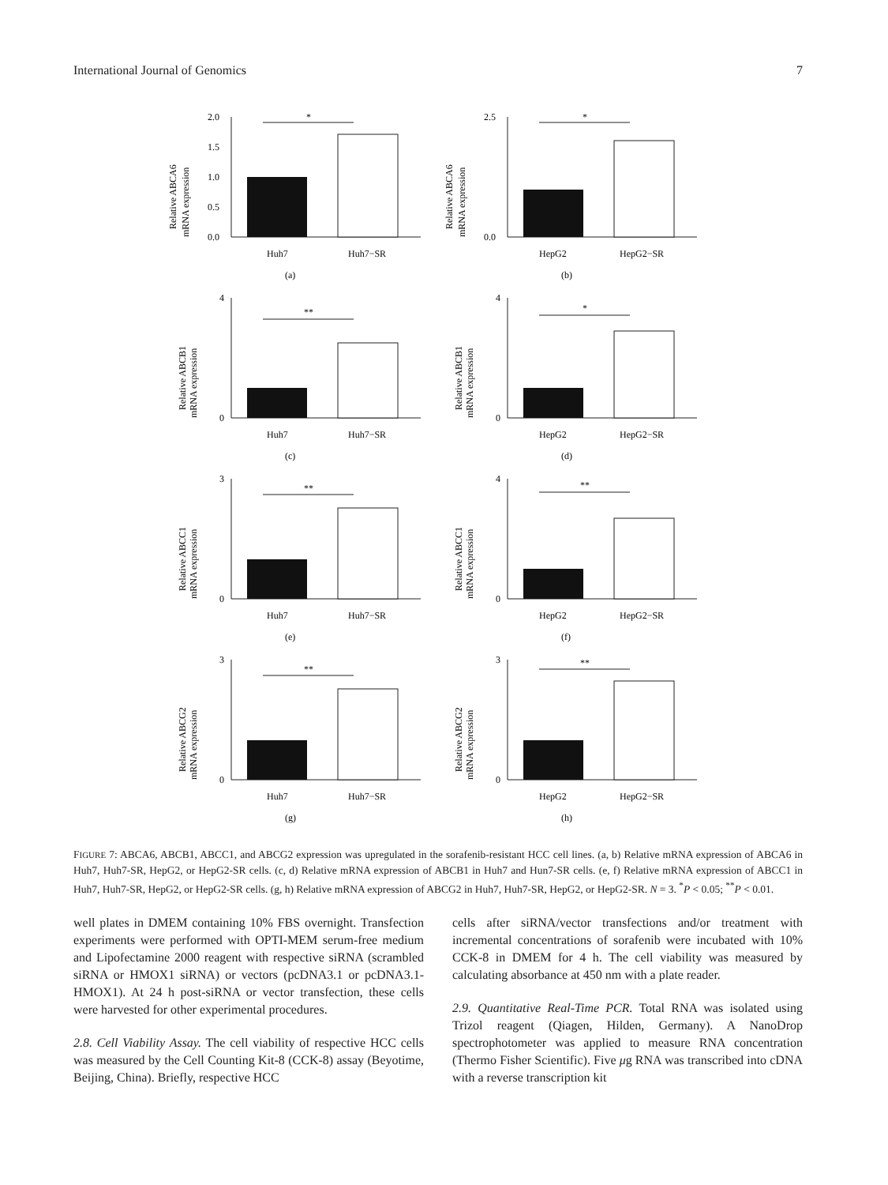International Journal of Genomics 7
Relative ABCA6
mRNA expression
2.0
1.5
1.0
0.5
0.0
*
Huh7
Huh7−SR
(a)
Relative ABCA6
mRNA expression
2.5
0.0
*
HepG2
HepG2−SR
(b)
Relative ABCB1
mRNA expression
4
0
**
Huh7
Huh7−SR
(c)
Relative ABCB1
mRNA expression
4
0
*
HepG2
HepG2−SR
(d)
Relative ABCC1
mRNA expression
3
0
**
Huh7
Huh7−SR
(e)
Relative ABCC1
mRNA expression
4
0
**
HepG2
HepG2−SR
(f)
Relative ABCG2
mRNA expression
3
0
**
Huh7
Huh7−SR
(g)
Relative ABCG2
mRNA expression
3
0
**
HepG2
HepG2−SR
(h)
FIGURE 7: ABCA6, ABCB1, ABCC1, and ABCG2 expression was upregulated in the sorafenib-resistant HCC cell lines. (a, b) Relative mRNA expression of ABCA6 in Huh7, Huh7-SR, HepG2, or HepG2-SR cells. (c, d) Relative mRNA expression of ABCB1 in Huh7 and Hun7-SR cells. (e, f) Relative mRNA expression of ABCC1 in Huh7, Huh7-SR, HepG2, or HepG2-SR cells. (g, h) Relative mRNA expression of ABCG2 in Huh7, Huh7-SR, HepG2, or HepG2-SR. N = 3. <sup>*</sup>P < 0.05; <sup>**</sup>P < 0.01.
well plates in DMEM containing 10% FBS overnight. Transfection experiments were performed with OPTI-MEM serum-free medium and Lipofectamine 2000 reagent with respective siRNA (scrambled siRNA or HMOX1 siRNA) or vectors (pcDNA3.1 or pcDNA3.1-HMOX1). At 24 h post-siRNA or vector transfection, these cells were harvested for other experimental procedures.
2.8. Cell Viability Assay. The cell viability of respective HCC cells was measured by the Cell Counting Kit-8 (CCK-8) assay (Beyotime, Beijing, China). Briefly, respective HCC
cells after siRNA/vector transfections and/or treatment with incremental concentrations of sorafenib were incubated with 10% CCK-8 in DMEM for 4 h. The cell viability was measured by calculating absorbance at 450 nm with a plate reader.
2.9. Quantitative Real-Time PCR. Total RNA was isolated using Trizol reagent (Qiagen, Hilden, Germany). A NanoDrop spectrophotometer was applied to measure RNA concentration (Thermo Fisher Scientific). Five μg RNA was transcribed into cDNA with a reverse transcription kit